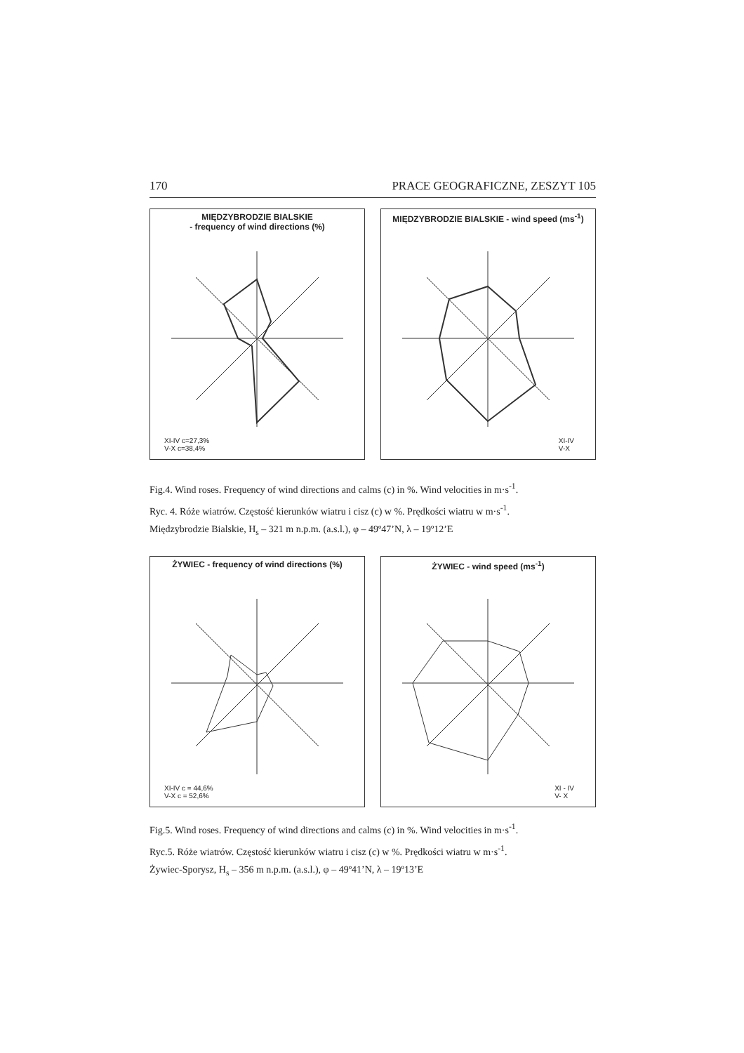170 PRACE GEOGRAFICZNE, ZESZYT 105
MIĘDZYBRODZIE BIALSKIE
- frequency of wind directions (%)
XI-IV c=27,3%
V-X c=38,4%
MIĘDZYBRODZIE BIALSKIE - wind speed (ms<sup>-1</sup>)
XI-IV
V-X
Fig.4. Wind roses. Frequency of wind directions and calms (c) in %. Wind velocities in m·s<sup>-1</sup>.
Ryc. 4. Róże wiatrów. Częstość kierunków wiatru i cisz (c) w %. Prędkości wiatru w m·s<sup>-1</sup>.
Międzybrodzie Bialskie, H<sub>s</sub> – 321 m n.p.m. (a.s.l.), φ – 49º47’N, λ – 19º12’E
ŻYWIEC - frequency of wind directions (%)
XI-IV c = 44,6%
V-X c = 52,6%
ŻYWIEC - wind speed (ms<sup>-1</sup>)
XI - IV
V- X
Fig.5. Wind roses. Frequency of wind directions and calms (c) in %. Wind velocities in m·s<sup>-1</sup>.
Ryc.5. Róże wiatrów. Częstość kierunków wiatru i cisz (c) w %. Prędkości wiatru w m·s<sup>-1</sup>.
Żywiec-Sporysz, H<sub>s</sub> – 356 m n.p.m. (a.s.l.), φ – 49º41’N, λ – 19º13’E